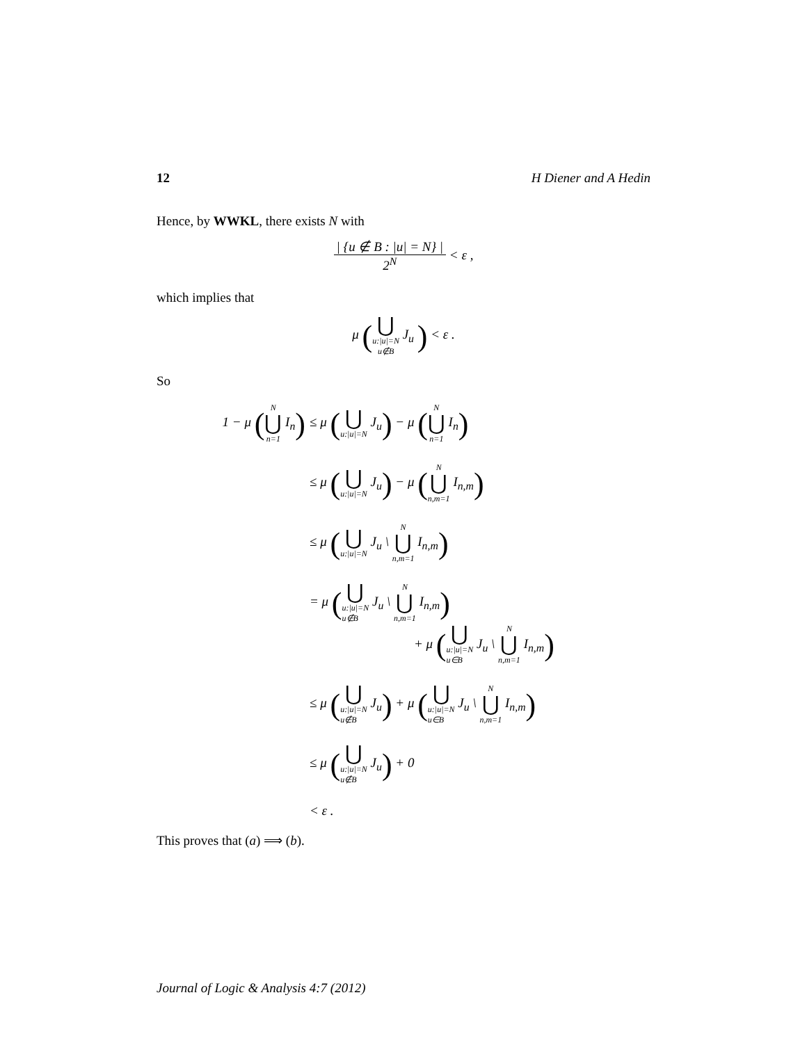12 H Diener and A Hedin
Hence, by WWKL, there exists N with
| {u ∉ B : |u| = N} |
2<sup>N</sup>
< ε ,
which implies that
μ (⋃ u:|u|=N
u∉B J<sub>u</sub> ) < ε .
So
1 − μ (N ⋃ n=1 I<sub>n</sub>)
≤ μ (⋃ u:|u|=N J<sub>u</sub>) − μ (N ⋃ n=1 I<sub>n</sub>)
≤ μ (⋃ u:|u|=N J<sub>u</sub>) − μ (N ⋃ n,m=1 I<sub>n,m</sub>)
≤ μ (⋃ u:|u|=N J<sub>u</sub> \ N ⋃ n,m=1 I<sub>n,m</sub>)
= μ (⋃ u:|u|=N
u∉B J<sub>u</sub> \ N ⋃ n,m=1 I<sub>n,m</sub>)
+ μ (⋃ u:|u|=N
u∈B J<sub>u</sub> \ N ⋃ n,m=1 I<sub>n,m</sub>)
≤ μ (⋃ u:|u|=N
u∉B J<sub>u</sub>) + μ (⋃ u:|u|=N
u∈B J<sub>u</sub> \ N ⋃ n,m=1 I<sub>n,m</sub>)
≤ μ (⋃ u:|u|=N
u∉B J<sub>u</sub>) + 0
< ε .
This proves that (a) ⟹ (b).
Journal of Logic & Analysis 4:7 (2012)